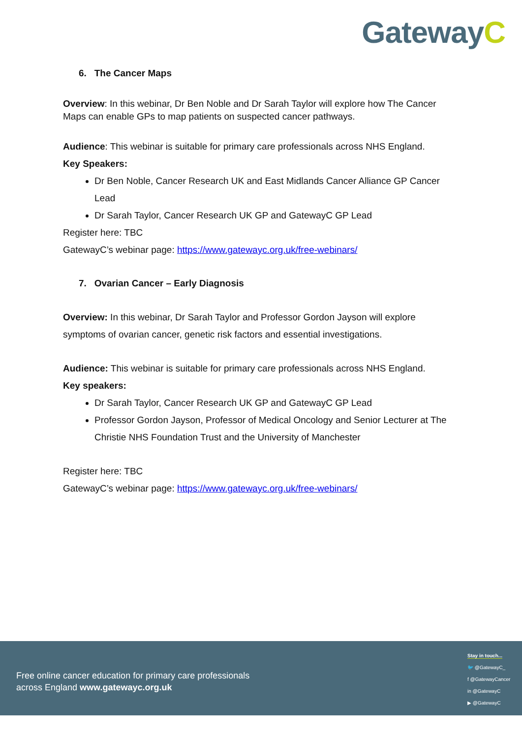GatewayC
6. The Cancer Maps
Overview: In this webinar, Dr Ben Noble and Dr Sarah Taylor will explore how The Cancer Maps can enable GPs to map patients on suspected cancer pathways.
Audience: This webinar is suitable for primary care professionals across NHS England.
Key Speakers:
Dr Ben Noble, Cancer Research UK and East Midlands Cancer Alliance GP Cancer Lead
Dr Sarah Taylor, Cancer Research UK GP and GatewayC GP Lead
Register here: TBC
GatewayC’s webinar page: https://www.gatewayc.org.uk/free-webinars/
7. Ovarian Cancer – Early Diagnosis
Overview: In this webinar, Dr Sarah Taylor and Professor Gordon Jayson will explore symptoms of ovarian cancer, genetic risk factors and essential investigations.
Audience: This webinar is suitable for primary care professionals across NHS England.
Key speakers:
Dr Sarah Taylor, Cancer Research UK GP and GatewayC GP Lead
Professor Gordon Jayson, Professor of Medical Oncology and Senior Lecturer at The Christie NHS Foundation Trust and the University of Manchester
Register here: TBC
GatewayC’s webinar page: https://www.gatewayc.org.uk/free-webinars/
Free online cancer education for primary care professionals
across England www.gatewayc.org.uk
Stay in touch...
🐦 @GatewayC_
f @GatewayCancer
in @GatewayC
▶ @GatewayC